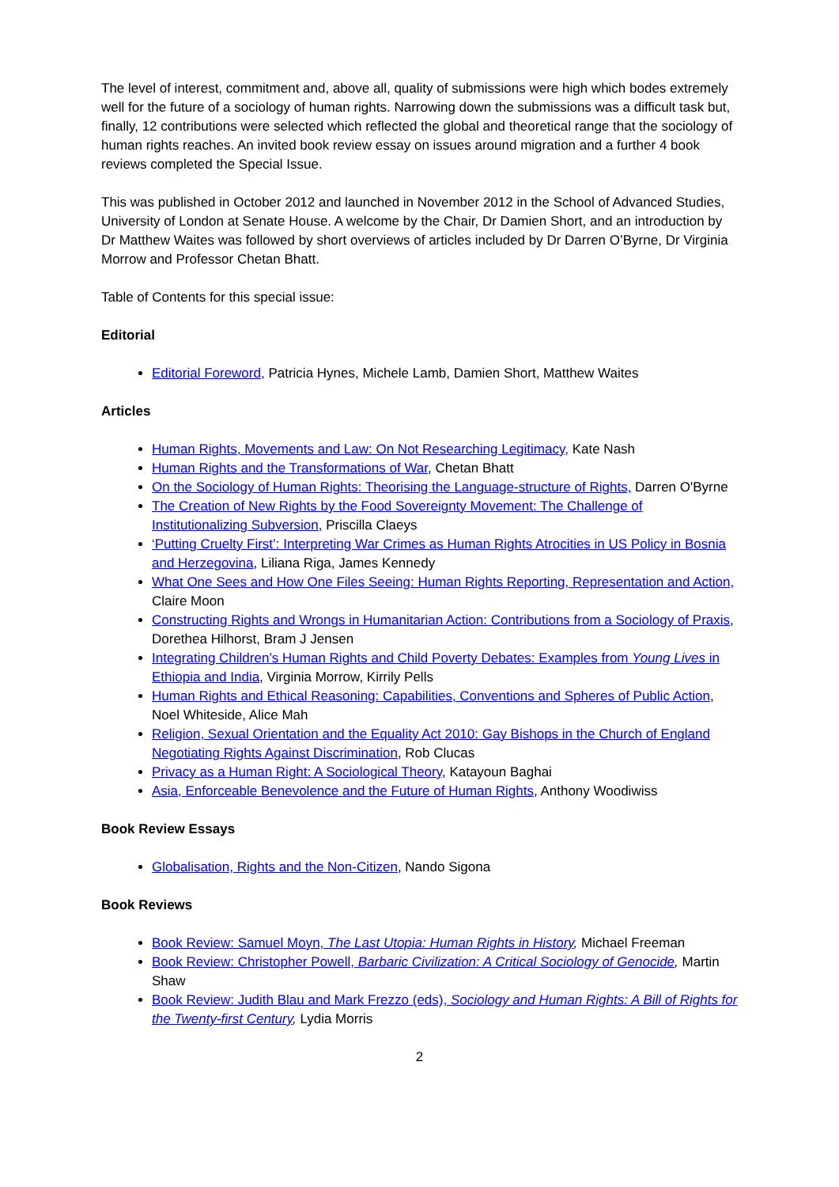The level of interest, commitment and, above all, quality of submissions were high which bodes extremely well for the future of a sociology of human rights. Narrowing down the submissions was a difficult task but, finally, 12 contributions were selected which reflected the global and theoretical range that the sociology of human rights reaches. An invited book review essay on issues around migration and a further 4 book reviews completed the Special Issue.
This was published in October 2012 and launched in November 2012 in the School of Advanced Studies, University of London at Senate House. A welcome by the Chair, Dr Damien Short, and an introduction by Dr Matthew Waites was followed by short overviews of articles included by Dr Darren O’Byrne, Dr Virginia Morrow and Professor Chetan Bhatt.
Table of Contents for this special issue:
Editorial
Editorial Foreword, Patricia Hynes, Michele Lamb, Damien Short, Matthew Waites
Articles
Human Rights, Movements and Law: On Not Researching Legitimacy, Kate Nash
Human Rights and the Transformations of War, Chetan Bhatt
On the Sociology of Human Rights: Theorising the Language-structure of Rights, Darren O'Byrne
The Creation of New Rights by the Food Sovereignty Movement: The Challenge of Institutionalizing Subversion, Priscilla Claeys
‘Putting Cruelty First’: Interpreting War Crimes as Human Rights Atrocities in US Policy in Bosnia and Herzegovina, Liliana Riga, James Kennedy
What One Sees and How One Files Seeing: Human Rights Reporting, Representation and Action, Claire Moon
Constructing Rights and Wrongs in Humanitarian Action: Contributions from a Sociology of Praxis, Dorethea Hilhorst, Bram J Jensen
Integrating Children’s Human Rights and Child Poverty Debates: Examples from Young Lives in Ethiopia and India, Virginia Morrow, Kirrily Pells
Human Rights and Ethical Reasoning: Capabilities, Conventions and Spheres of Public Action, Noel Whiteside, Alice Mah
Religion, Sexual Orientation and the Equality Act 2010: Gay Bishops in the Church of England Negotiating Rights Against Discrimination, Rob Clucas
Privacy as a Human Right: A Sociological Theory, Katayoun Baghai
Asia, Enforceable Benevolence and the Future of Human Rights, Anthony Woodiwiss
Book Review Essays
Globalisation, Rights and the Non-Citizen, Nando Sigona
Book Reviews
Book Review: Samuel Moyn, The Last Utopia: Human Rights in History, Michael Freeman
Book Review: Christopher Powell, Barbaric Civilization: A Critical Sociology of Genocide, Martin Shaw
Book Review: Judith Blau and Mark Frezzo (eds), Sociology and Human Rights: A Bill of Rights for the Twenty-first Century, Lydia Morris
2